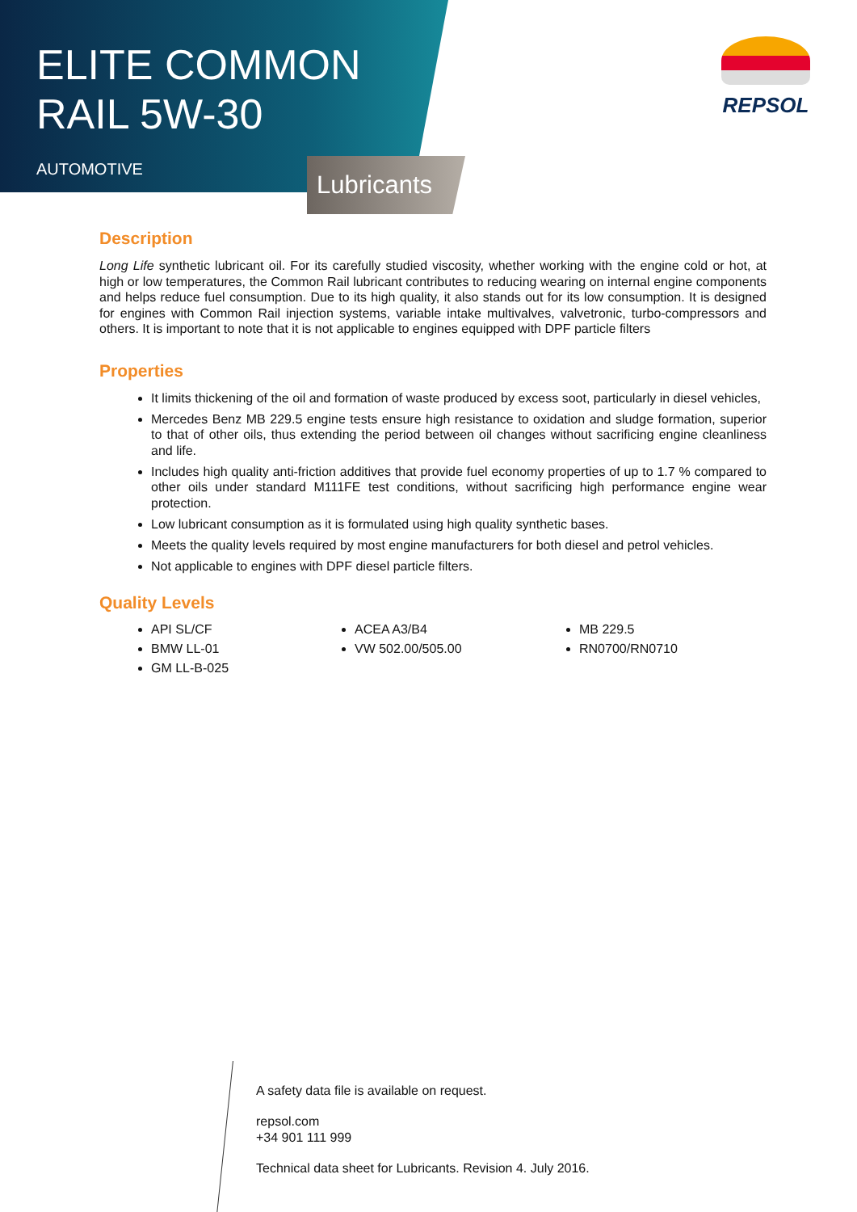ELITE COMMON
RAIL 5W-30
AUTOMOTIVE
Lubricants
REPSOL
Description
Long Life synthetic lubricant oil. For its carefully studied viscosity, whether working with the engine cold or hot, at high or low temperatures, the Common Rail lubricant contributes to reducing wearing on internal engine components and helps reduce fuel consumption. Due to its high quality, it also stands out for its low consumption. It is designed for engines with Common Rail injection systems, variable intake multivalves, valvetronic, turbo-compressors and others. It is important to note that it is not applicable to engines equipped with DPF particle filters
Properties
It limits thickening of the oil and formation of waste produced by excess soot, particularly in diesel vehicles,
Mercedes Benz MB 229.5 engine tests ensure high resistance to oxidation and sludge formation, superior to that of other oils, thus extending the period between oil changes without sacrificing engine cleanliness and life.
Includes high quality anti-friction additives that provide fuel economy properties of up to 1.7 % compared to other oils under standard M111FE test conditions, without sacrificing high performance engine wear protection.
Low lubricant consumption as it is formulated using high quality synthetic bases.
Meets the quality levels required by most engine manufacturers for both diesel and petrol vehicles.
Not applicable to engines with DPF diesel particle filters.
Quality Levels
API SL/CF
ACEA A3/B4
MB 229.5
BMW LL-01
VW 502.00/505.00
RN0700/RN0710
GM LL-B-025
A safety data file is available on request.
repsol.com
+34 901 111 999
Technical data sheet for Lubricants. Revision 4. July 2016.